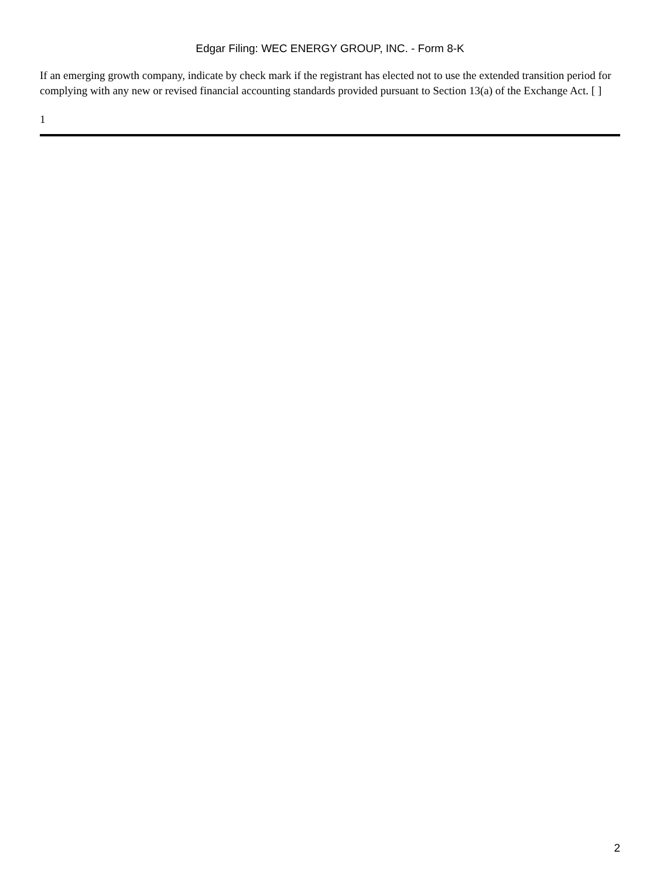Edgar Filing: WEC ENERGY GROUP, INC. - Form 8-K
If an emerging growth company, indicate by check mark if the registrant has elected not to use the extended transition period for complying with any new or revised financial accounting standards provided pursuant to Section 13(a) of the Exchange Act. [ ]
1
2